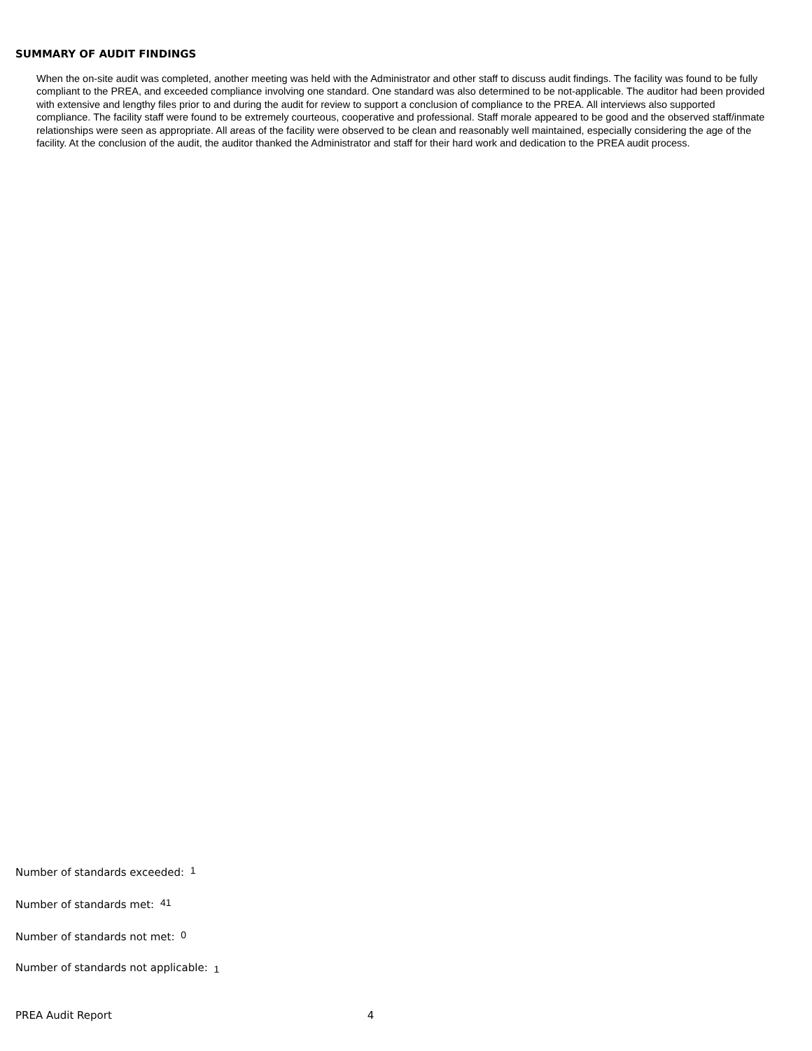SUMMARY OF AUDIT FINDINGS
When the on-site audit was completed, another meeting was held with the Administrator and other staff to discuss audit findings. The facility was found to be fully compliant to the PREA, and exceeded compliance involving one standard. One standard was also determined to be not-applicable. The auditor had been provided with extensive and lengthy files prior to and during the audit for review to support a conclusion of compliance to the PREA. All interviews also supported compliance. The facility staff were found to be extremely courteous, cooperative and professional. Staff morale appeared to be good and the observed staff/inmate relationships were seen as appropriate. All areas of the facility were observed to be clean and reasonably well maintained, especially considering the age of the facility. At the conclusion of the audit, the auditor thanked the Administrator and staff for their hard work and dedication to the PREA audit process.
Number of standards exceeded: 1
Number of standards met: 41
Number of standards not met: 0
Number of standards not applicable: 1
PREA Audit Report 4